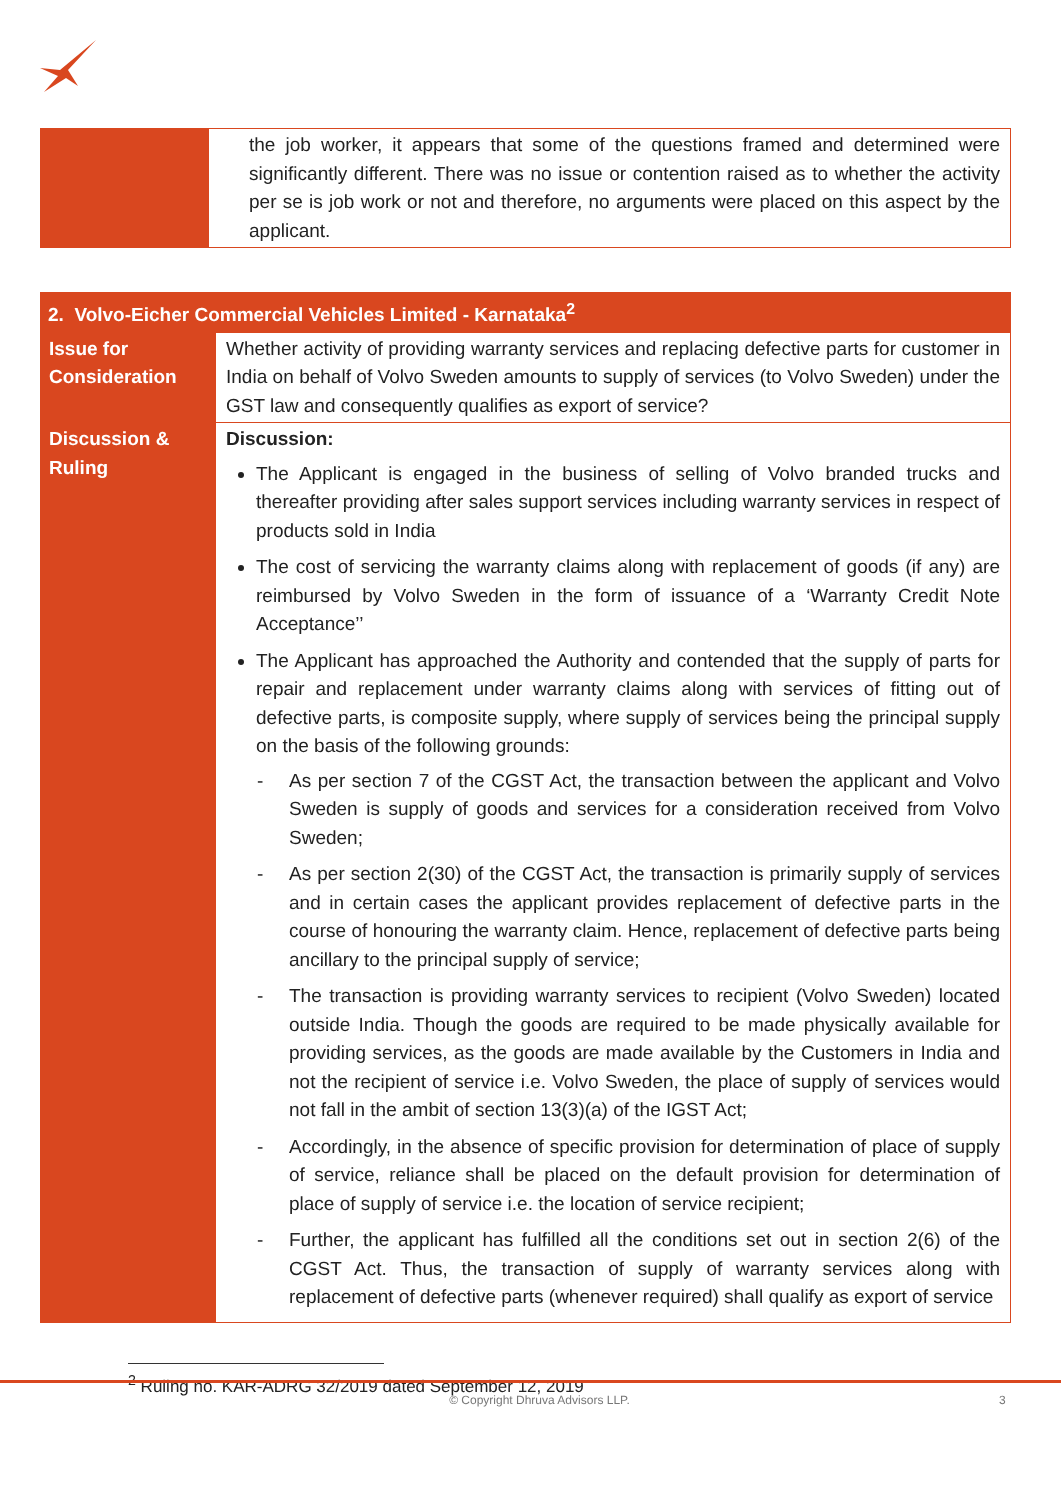| | the job worker, it appears that some of the questions framed and determined were significantly different. There was no issue or contention raised as to whether the activity per se is job work or not and therefore, no arguments were placed on this aspect by the applicant. |
| 2. Volvo-Eicher Commercial Vehicles Limited - Karnataka<sup>2</sup> | |
| Issue for Consideration | Whether activity of providing warranty services and replacing defective parts for customer in India on behalf of Volvo Sweden amounts to supply of services (to Volvo Sweden) under the GST law and consequently qualifies as export of service? |
| Discussion & Ruling | Discussion: The Applicant is engaged in the business of selling of Volvo branded trucks and thereafter providing after sales support services including warranty services in respect of products sold in India The cost of servicing the warranty claims along with replacement of goods (if any) are reimbursed by Volvo Sweden in the form of issuance of a ‘Warranty Credit Note Acceptance’’ The Applicant has approached the Authority and contended that the supply of parts for repair and replacement under warranty claims along with services of fitting out of defective parts, is composite supply, where supply of services being the principal supply on the basis of the following grounds: - As per section 7 of the CGST Act, the transaction between the applicant and Volvo Sweden is supply of goods and services for a consideration received from Volvo Sweden; - As per section 2(30) of the CGST Act, the transaction is primarily supply of services and in certain cases the applicant provides replacement of defective parts in the course of honouring the warranty claim. Hence, replacement of defective parts being ancillary to the principal supply of service; - The transaction is providing warranty services to recipient (Volvo Sweden) located outside India. Though the goods are required to be made physically available for providing services, as the goods are made available by the Customers in India and not the recipient of service i.e. Volvo Sweden, the place of supply of services would not fall in the ambit of section 13(3)(a) of the IGST Act; - Accordingly, in the absence of specific provision for determination of place of supply of service, reliance shall be placed on the default provision for determination of place of supply of service i.e. the location of service recipient; - Further, the applicant has fulfilled all the conditions set out in section 2(6) of the CGST Act. Thus, the transaction of supply of warranty services along with replacement of defective parts (whenever required) shall qualify as export of service |
<sup>2</sup> Ruling no. KAR-ADRG 32/2019 dated September 12, 2019
© Copyright Dhruva Advisors LLP. 3